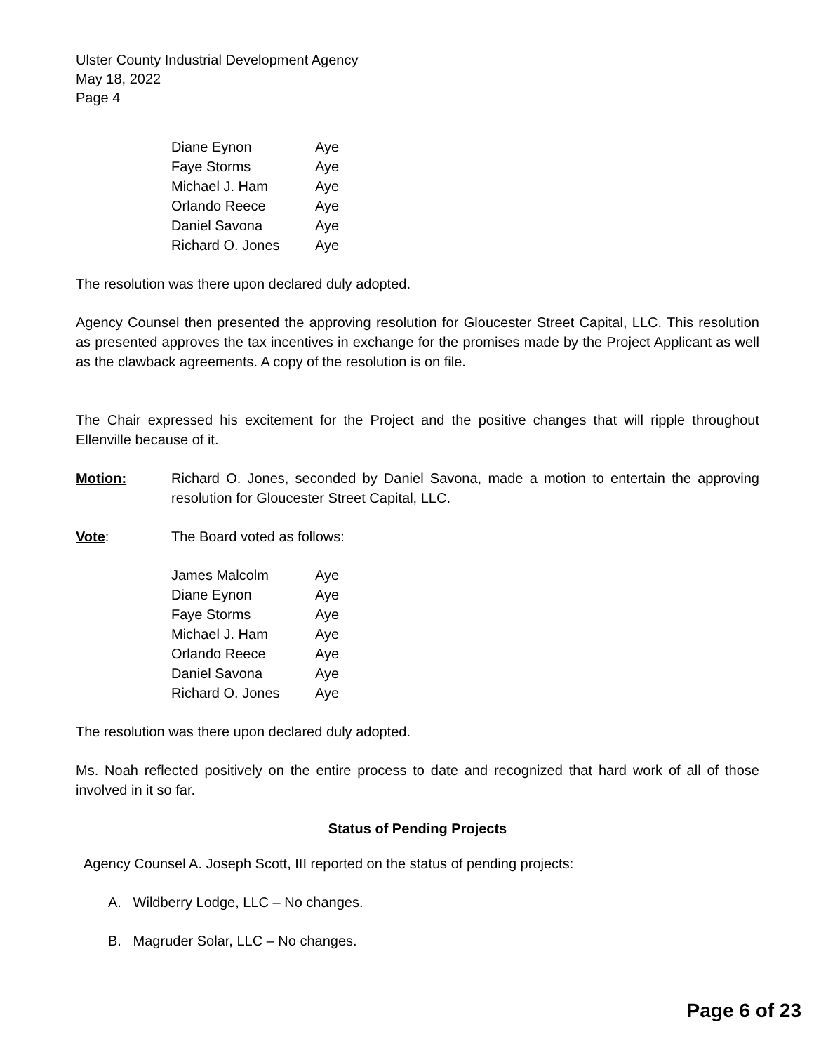Ulster County Industrial Development Agency
May 18, 2022
Page 4
| Diane Eynon | Aye |
| Faye Storms | Aye |
| Michael J. Ham | Aye |
| Orlando Reece | Aye |
| Daniel Savona | Aye |
| Richard O. Jones | Aye |
The resolution was there upon declared duly adopted.
Agency Counsel then presented the approving resolution for Gloucester Street Capital, LLC. This resolution as presented approves the tax incentives in exchange for the promises made by the Project Applicant as well as the clawback agreements. A copy of the resolution is on file.
The Chair expressed his excitement for the Project and the positive changes that will ripple throughout Ellenville because of it.
Motion:
Richard O. Jones, seconded by Daniel Savona, made a motion to entertain the approving resolution for Gloucester Street Capital, LLC.
Vote:
The Board voted as follows:
| James Malcolm | Aye |
| Diane Eynon | Aye |
| Faye Storms | Aye |
| Michael J. Ham | Aye |
| Orlando Reece | Aye |
| Daniel Savona | Aye |
| Richard O. Jones | Aye |
The resolution was there upon declared duly adopted.
Ms. Noah reflected positively on the entire process to date and recognized that hard work of all of those involved in it so far.
Status of Pending Projects
Agency Counsel A. Joseph Scott, III reported on the status of pending projects:
A. Wildberry Lodge, LLC – No changes.
B. Magruder Solar, LLC – No changes.
Page 6 of 23